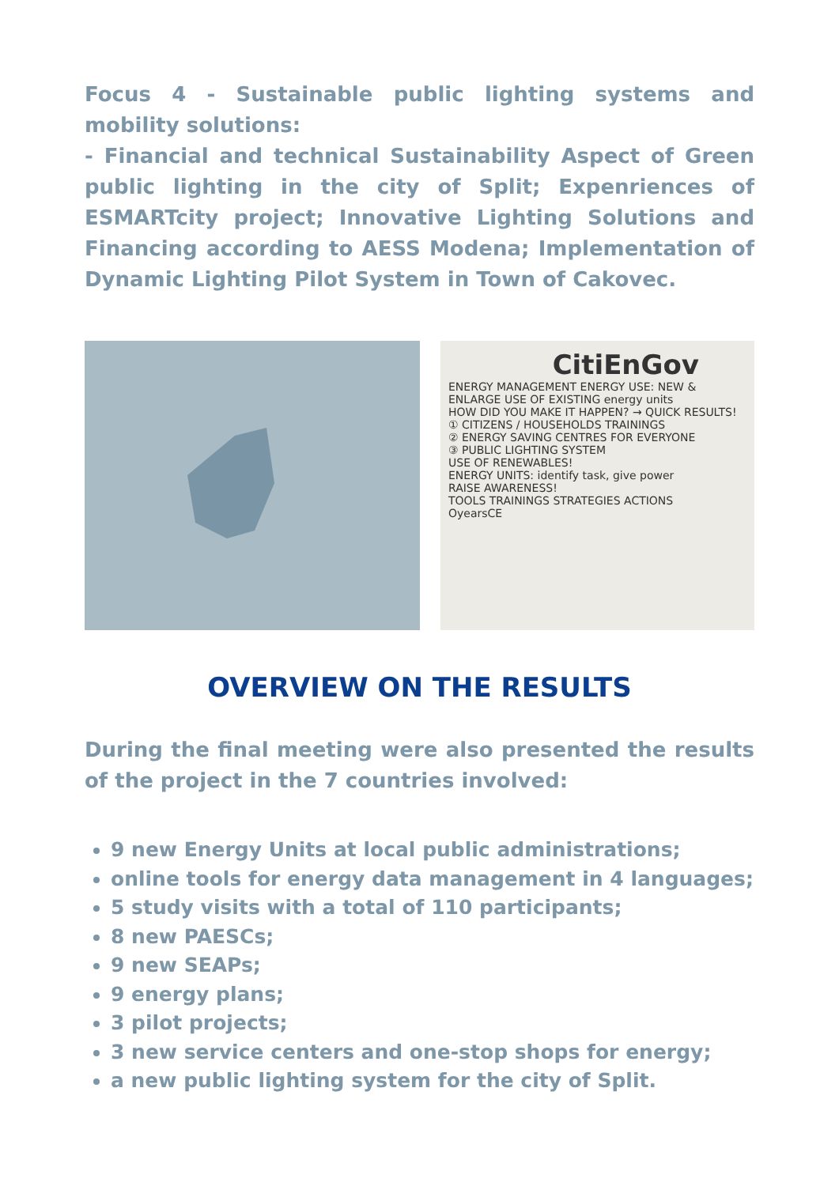Focus 4 - Sustainable public lighting systems and mobility solutions:
- Financial and technical Sustainability Aspect of Green public lighting in the city of Split; Expenriences of ESMARTcity project; Innovative Lighting Solutions and Financing according to AESS Modena; Implementation of Dynamic Lighting Pilot System in Town of Cakovec.
CitiEnGov
ENERGY MANAGEMENT ENERGY USE: NEW & ENLARGE USE OF EXISTING energy units
HOW DID YOU MAKE IT HAPPEN? → QUICK RESULTS!
① CITIZENS / HOUSEHOLDS TRAININGS
② ENERGY SAVING CENTRES FOR EVERYONE
③ PUBLIC LIGHTING SYSTEM
USE OF RENEWABLES!
ENERGY UNITS: identify task, give power
RAISE AWARENESS!
TOOLS TRAININGS STRATEGIES ACTIONS
OyearsCE
OVERVIEW ON THE RESULTS
During the final meeting were also presented the results of the project in the 7 countries involved:
9 new Energy Units at local public administrations;
online tools for energy data management in 4 languages;
5 study visits with a total of 110 participants;
8 new PAESCs;
9 new SEAPs;
9 energy plans;
3 pilot projects;
3 new service centers and one-stop shops for energy;
a new public lighting system for the city of Split.